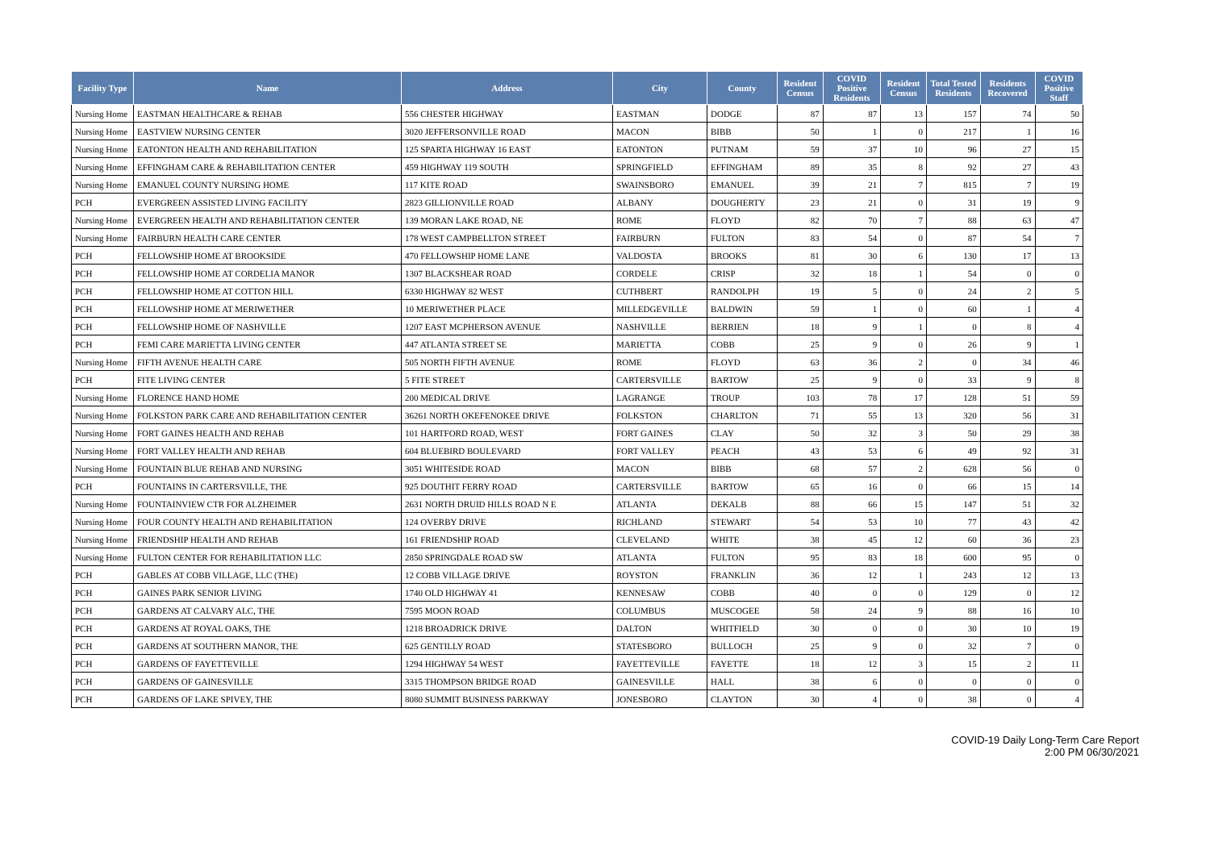| Facility Type | Name | Address | City | County | Resident Census | COVID Positive Residents | Resident Census | Total Tested Residents | Residents Recovered | COVID Positive Staff |
| --- | --- | --- | --- | --- | --- | --- | --- | --- | --- | --- |
| Nursing Home | EASTMAN HEALTHCARE & REHAB | 556 CHESTER HIGHWAY | EASTMAN | DODGE | 87 | 87 | 13 | 157 | 74 | 50 |
| Nursing Home | EASTVIEW NURSING CENTER | 3020 JEFFERSONVILLE ROAD | MACON | BIBB | 50 | 1 | 0 | 217 | 1 | 16 |
| Nursing Home | EATONTON HEALTH AND REHABILITATION | 125 SPARTA HIGHWAY 16 EAST | EATONTON | PUTNAM | 59 | 37 | 10 | 96 | 27 | 15 |
| Nursing Home | EFFINGHAM CARE & REHABILITATION CENTER | 459 HIGHWAY 119 SOUTH | SPRINGFIELD | EFFINGHAM | 89 | 35 | 8 | 92 | 27 | 43 |
| Nursing Home | EMANUEL COUNTY NURSING HOME | 117 KITE ROAD | SWAINSBORO | EMANUEL | 39 | 21 | 7 | 815 | 7 | 19 |
| PCH | EVERGREEN ASSISTED LIVING FACILITY | 2823 GILLIONVILLE ROAD | ALBANY | DOUGHERTY | 23 | 21 | 0 | 31 | 19 | 9 |
| Nursing Home | EVERGREEN HEALTH AND REHABILITATION CENTER | 139 MORAN LAKE ROAD, NE | ROME | FLOYD | 82 | 70 | 7 | 88 | 63 | 47 |
| Nursing Home | FAIRBURN HEALTH CARE CENTER | 178 WEST CAMPBELLTON STREET | FAIRBURN | FULTON | 83 | 54 | 0 | 87 | 54 | 7 |
| PCH | FELLOWSHIP HOME AT BROOKSIDE | 470 FELLOWSHIP HOME LANE | VALDOSTA | BROOKS | 81 | 30 | 6 | 130 | 17 | 13 |
| PCH | FELLOWSHIP HOME AT CORDELIA MANOR | 1307 BLACKSHEAR ROAD | CORDELE | CRISP | 32 | 18 | 1 | 54 | 0 | 0 |
| PCH | FELLOWSHIP HOME AT COTTON HILL | 6330 HIGHWAY 82 WEST | CUTHBERT | RANDOLPH | 19 | 5 | 0 | 24 | 2 | 5 |
| PCH | FELLOWSHIP HOME AT MERIWETHER | 10 MERIWETHER PLACE | MILLEDGEVILLE | BALDWIN | 59 | 1 | 0 | 60 | 1 | 4 |
| PCH | FELLOWSHIP HOME OF NASHVILLE | 1207 EAST MCPHERSON AVENUE | NASHVILLE | BERRIEN | 18 | 9 | 1 | 0 | 8 | 4 |
| PCH | FEMI CARE MARIETTA LIVING CENTER | 447 ATLANTA STREET SE | MARIETTA | COBB | 25 | 9 | 0 | 26 | 9 | 1 |
| Nursing Home | FIFTH AVENUE HEALTH CARE | 505 NORTH FIFTH AVENUE | ROME | FLOYD | 63 | 36 | 2 | 0 | 34 | 46 |
| PCH | FITE LIVING CENTER | 5 FITE STREET | CARTERSVILLE | BARTOW | 25 | 9 | 0 | 33 | 9 | 8 |
| Nursing Home | FLORENCE HAND HOME | 200 MEDICAL DRIVE | LAGRANGE | TROUP | 103 | 78 | 17 | 128 | 51 | 59 |
| Nursing Home | FOLKSTON PARK CARE AND REHABILITATION CENTER | 36261 NORTH OKEFENOKEE DRIVE | FOLKSTON | CHARLTON | 71 | 55 | 13 | 320 | 56 | 31 |
| Nursing Home | FORT GAINES HEALTH AND REHAB | 101 HARTFORD ROAD, WEST | FORT GAINES | CLAY | 50 | 32 | 3 | 50 | 29 | 38 |
| Nursing Home | FORT VALLEY HEALTH AND REHAB | 604 BLUEBIRD BOULEVARD | FORT VALLEY | PEACH | 43 | 53 | 6 | 49 | 92 | 31 |
| Nursing Home | FOUNTAIN BLUE REHAB AND NURSING | 3051 WHITESIDE ROAD | MACON | BIBB | 68 | 57 | 2 | 628 | 56 | 0 |
| PCH | FOUNTAINS IN CARTERSVILLE, THE | 925 DOUTHIT FERRY ROAD | CARTERSVILLE | BARTOW | 65 | 16 | 0 | 66 | 15 | 14 |
| Nursing Home | FOUNTAINVIEW CTR FOR ALZHEIMER | 2631 NORTH DRUID HILLS ROAD N E | ATLANTA | DEKALB | 88 | 66 | 15 | 147 | 51 | 32 |
| Nursing Home | FOUR COUNTY HEALTH AND REHABILITATION | 124 OVERBY DRIVE | RICHLAND | STEWART | 54 | 53 | 10 | 77 | 43 | 42 |
| Nursing Home | FRIENDSHIP HEALTH AND REHAB | 161 FRIENDSHIP ROAD | CLEVELAND | WHITE | 38 | 45 | 12 | 60 | 36 | 23 |
| Nursing Home | FULTON CENTER FOR REHABILITATION LLC | 2850 SPRINGDALE ROAD SW | ATLANTA | FULTON | 95 | 83 | 18 | 600 | 95 | 0 |
| PCH | GABLES AT COBB VILLAGE, LLC (THE) | 12 COBB VILLAGE DRIVE | ROYSTON | FRANKLIN | 36 | 12 | 1 | 243 | 12 | 13 |
| PCH | GAINES PARK SENIOR LIVING | 1740 OLD HIGHWAY 41 | KENNESAW | COBB | 40 | 0 | 0 | 129 | 0 | 12 |
| PCH | GARDENS AT CALVARY ALC, THE | 7595 MOON ROAD | COLUMBUS | MUSCOGEE | 58 | 24 | 9 | 88 | 16 | 10 |
| PCH | GARDENS AT ROYAL OAKS, THE | 1218 BROADRICK DRIVE | DALTON | WHITFIELD | 30 | 0 | 0 | 30 | 10 | 19 |
| PCH | GARDENS AT SOUTHERN MANOR, THE | 625 GENTILLY ROAD | STATESBORO | BULLOCH | 25 | 9 | 0 | 32 | 7 | 0 |
| PCH | GARDENS OF FAYETTEVILLE | 1294 HIGHWAY 54 WEST | FAYETTEVILLE | FAYETTE | 18 | 12 | 3 | 15 | 2 | 11 |
| PCH | GARDENS OF GAINESVILLE | 3315 THOMPSON BRIDGE ROAD | GAINESVILLE | HALL | 38 | 6 | 0 | 0 | 0 | 0 |
| PCH | GARDENS OF LAKE SPIVEY, THE | 8080 SUMMIT BUSINESS PARKWAY | JONESBORO | CLAYTON | 30 | 4 | 0 | 38 | 0 | 4 |
COVID-19 Daily Long-Term Care Report
2:00 PM 06/30/2021